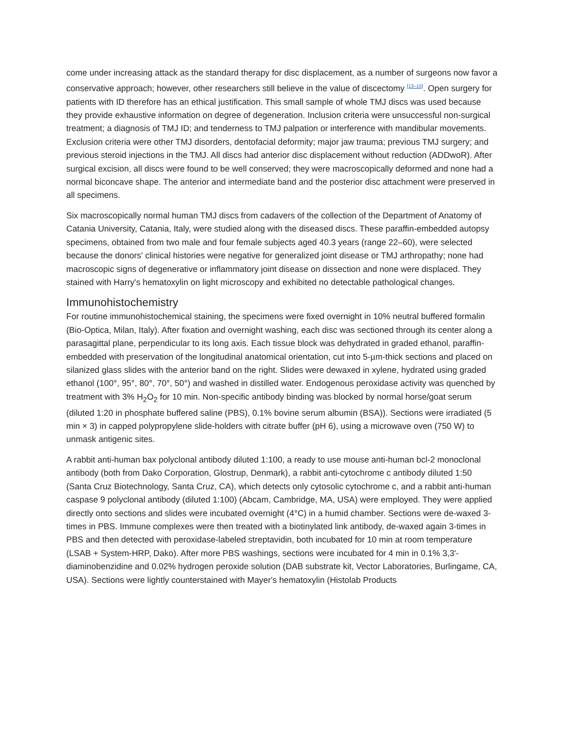come under increasing attack as the standard therapy for disc displacement, as a number of surgeons now favor a conservative approach; however, other researchers still believe in the value of discectomy <sup>[13–15]</sup>. Open surgery for patients with ID therefore has an ethical justification. This small sample of whole TMJ discs was used because they provide exhaustive information on degree of degeneration. Inclusion criteria were unsuccessful non-surgical treatment; a diagnosis of TMJ ID; and tenderness to TMJ palpation or interference with mandibular movements. Exclusion criteria were other TMJ disorders, dentofacial deformity; major jaw trauma; previous TMJ surgery; and previous steroid injections in the TMJ. All discs had anterior disc displacement without reduction (ADDwoR). After surgical excision, all discs were found to be well conserved; they were macroscopically deformed and none had a normal biconcave shape. The anterior and intermediate band and the posterior disc attachment were preserved in all specimens.
Six macroscopically normal human TMJ discs from cadavers of the collection of the Department of Anatomy of Catania University, Catania, Italy, were studied along with the diseased discs. These paraffin-embedded autopsy specimens, obtained from two male and four female subjects aged 40.3 years (range 22–60), were selected because the donors' clinical histories were negative for generalized joint disease or TMJ arthropathy; none had macroscopic signs of degenerative or inflammatory joint disease on dissection and none were displaced. They stained with Harry's hematoxylin on light microscopy and exhibited no detectable pathological changes.
Immunohistochemistry
For routine immunohistochemical staining, the specimens were fixed overnight in 10% neutral buffered formalin (Bio-Optica, Milan, Italy). After fixation and overnight washing, each disc was sectioned through its center along a parasagittal plane, perpendicular to its long axis. Each tissue block was dehydrated in graded ethanol, paraffin-embedded with preservation of the longitudinal anatomical orientation, cut into 5-µm-thick sections and placed on silanized glass slides with the anterior band on the right. Slides were dewaxed in xylene, hydrated using graded ethanol (100°, 95°, 80°, 70°, 50°) and washed in distilled water. Endogenous peroxidase activity was quenched by treatment with 3% H<sub>2</sub>O<sub>2</sub> for 10 min. Non-specific antibody binding was blocked by normal horse/goat serum (diluted 1:20 in phosphate buffered saline (PBS), 0.1% bovine serum albumin (BSA)). Sections were irradiated (5 min × 3) in capped polypropylene slide-holders with citrate buffer (pH 6), using a microwave oven (750 W) to unmask antigenic sites.
A rabbit anti-human bax polyclonal antibody diluted 1:100, a ready to use mouse anti-human bcl-2 monoclonal antibody (both from Dako Corporation, Glostrup, Denmark), a rabbit anti-cytochrome c antibody diluted 1:50 (Santa Cruz Biotechnology, Santa Cruz, CA), which detects only cytosolic cytochrome c, and a rabbit anti-human caspase 9 polyclonal antibody (diluted 1:100) (Abcam, Cambridge, MA, USA) were employed. They were applied directly onto sections and slides were incubated overnight (4°C) in a humid chamber. Sections were de-waxed 3-times in PBS. Immune complexes were then treated with a biotinylated link antibody, de-waxed again 3-times in PBS and then detected with peroxidase-labeled streptavidin, both incubated for 10 min at room temperature (LSAB + System-HRP, Dako). After more PBS washings, sections were incubated for 4 min in 0.1% 3,3'-diaminobenzidine and 0.02% hydrogen peroxide solution (DAB substrate kit, Vector Laboratories, Burlingame, CA, USA). Sections were lightly counterstained with Mayer's hematoxylin (Histolab Products